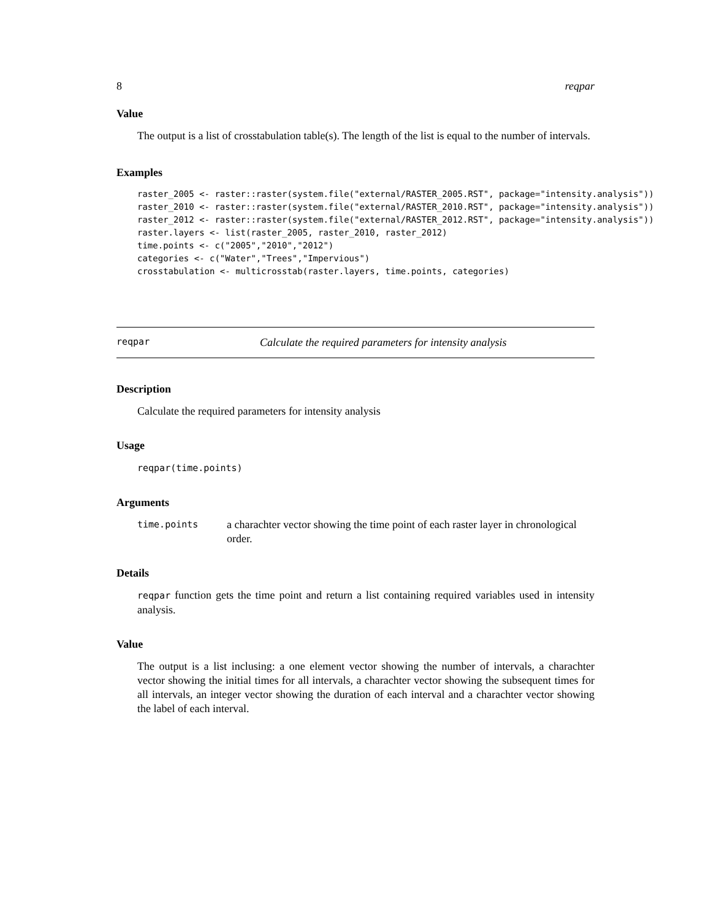8 reqpar
Value
The output is a list of crosstabulation table(s). The length of the list is equal to the number of intervals.
Examples
raster_2005 <- raster::raster(system.file("external/RASTER_2005.RST", package="intensity.analysis"))
raster_2010 <- raster::raster(system.file("external/RASTER_2010.RST", package="intensity.analysis"))
raster_2012 <- raster::raster(system.file("external/RASTER_2012.RST", package="intensity.analysis"))
raster.layers <- list(raster_2005, raster_2010, raster_2012)
time.points <- c("2005","2010","2012")
categories <- c("Water","Trees","Impervious")
crosstabulation <- multicrosstab(raster.layers, time.points, categories)
reqpar Calculate the required parameters for intensity analysis
Description
Calculate the required parameters for intensity analysis
Usage
reqpar(time.points)
Arguments
time.points a charachter vector showing the time point of each raster layer in chronological order.
Details
reqpar function gets the time point and return a list containing required variables used in intensity analysis.
Value
The output is a list inclusing: a one element vector showing the number of intervals, a charachter vector showing the initial times for all intervals, a charachter vector showing the subsequent times for all intervals, an integer vector showing the duration of each interval and a charachter vector showing the label of each interval.